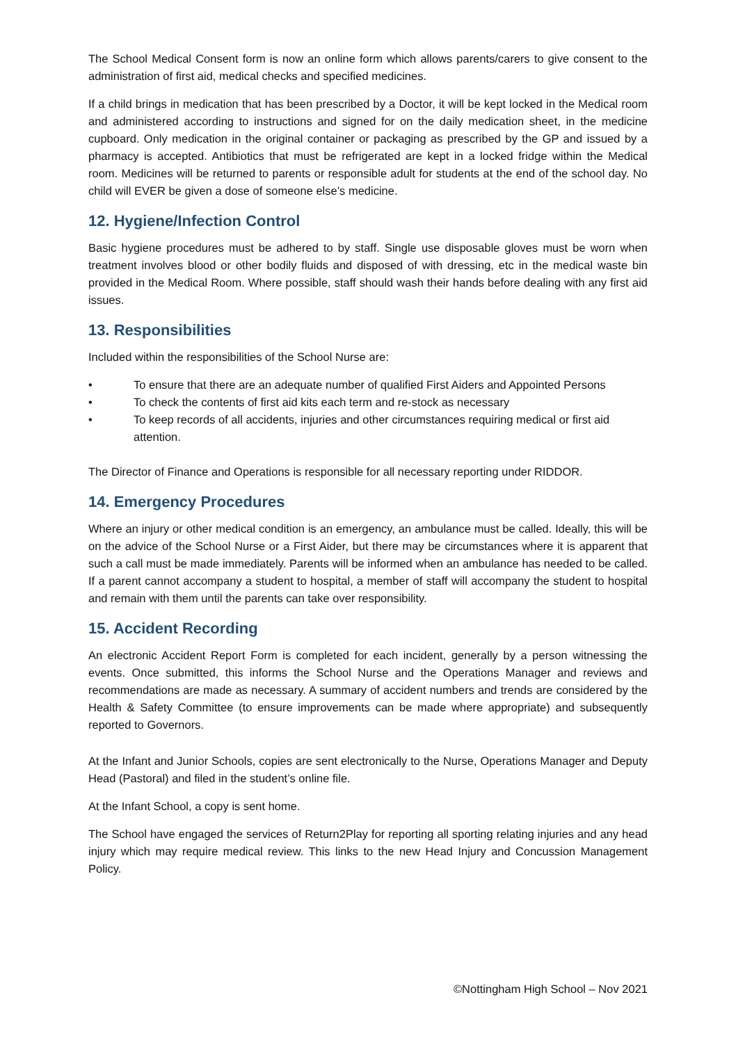The School Medical Consent form is now an online form which allows parents/carers to give consent to the administration of first aid, medical checks and specified medicines.
If a child brings in medication that has been prescribed by a Doctor, it will be kept locked in the Medical room and administered according to instructions and signed for on the daily medication sheet, in the medicine cupboard. Only medication in the original container or packaging as prescribed by the GP and issued by a pharmacy is accepted. Antibiotics that must be refrigerated are kept in a locked fridge within the Medical room. Medicines will be returned to parents or responsible adult for students at the end of the school day. No child will EVER be given a dose of someone else’s medicine.
12. Hygiene/Infection Control
Basic hygiene procedures must be adhered to by staff. Single use disposable gloves must be worn when treatment involves blood or other bodily fluids and disposed of with dressing, etc in the medical waste bin provided in the Medical Room. Where possible, staff should wash their hands before dealing with any first aid issues.
13. Responsibilities
Included within the responsibilities of the School Nurse are:
• To ensure that there are an adequate number of qualified First Aiders and Appointed Persons
• To check the contents of first aid kits each term and re-stock as necessary
• To keep records of all accidents, injuries and other circumstances requiring medical or first aid attention.
The Director of Finance and Operations is responsible for all necessary reporting under RIDDOR.
14. Emergency Procedures
Where an injury or other medical condition is an emergency, an ambulance must be called. Ideally, this will be on the advice of the School Nurse or a First Aider, but there may be circumstances where it is apparent that such a call must be made immediately. Parents will be informed when an ambulance has needed to be called. If a parent cannot accompany a student to hospital, a member of staff will accompany the student to hospital and remain with them until the parents can take over responsibility.
15. Accident Recording
An electronic Accident Report Form is completed for each incident, generally by a person witnessing the events. Once submitted, this informs the School Nurse and the Operations Manager and reviews and recommendations are made as necessary. A summary of accident numbers and trends are considered by the Health & Safety Committee (to ensure improvements can be made where appropriate) and subsequently reported to Governors.
At the Infant and Junior Schools, copies are sent electronically to the Nurse, Operations Manager and Deputy Head (Pastoral) and filed in the student’s online file.
At the Infant School, a copy is sent home.
The School have engaged the services of Return2Play for reporting all sporting relating injuries and any head injury which may require medical review. This links to the new Head Injury and Concussion Management Policy.
©Nottingham High School – Nov 2021